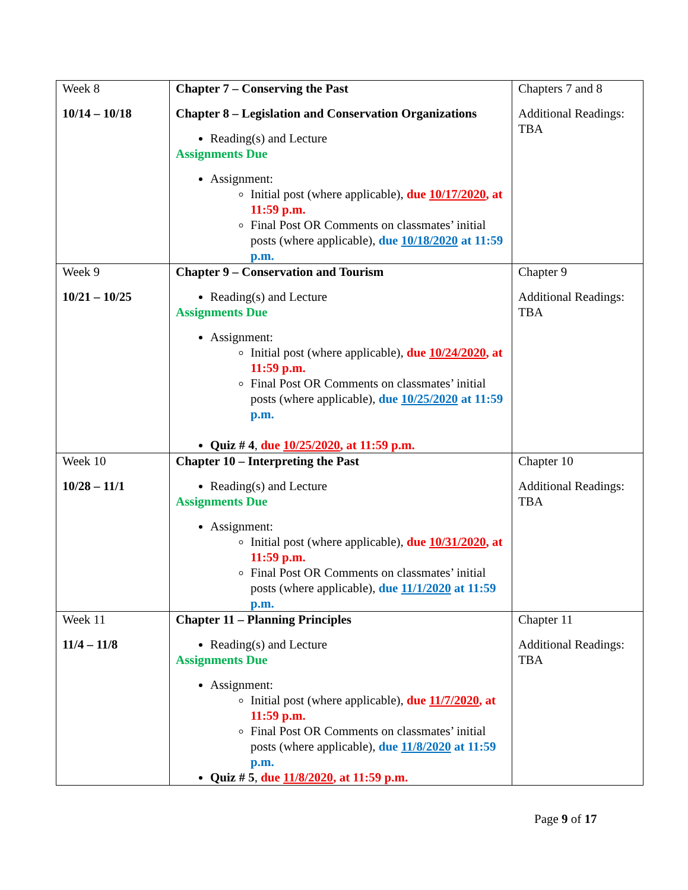| Week 8 10/14 – 10/18 | Chapter 7 – Conserving the Past Chapter 8 – Legislation and Conservation Organizations Reading(s) and Lecture Assignments Due Assignment: Initial post (where applicable), due 10/17/2020 , at 11:59 p.m. Final Post OR Comments on classmates’ initial posts (where applicable), due 10/18/2020 at 11:59 p.m. | Chapters 7 and 8 Additional Readings: TBA |
| Week 9 10/21 – 10/25 | Chapter 9 – Conservation and Tourism Reading(s) and Lecture Assignments Due Assignment: Initial post (where applicable), due 10/24/2020 , at 11:59 p.m. Final Post OR Comments on classmates’ initial posts (where applicable), due 10/25/2020 at 11:59 p.m. Quiz # 4 , due 10/25/2020 , at 11:59 p.m. | Chapter 9 Additional Readings: TBA |
| Week 10 10/28 – 11/1 | Chapter 10 – Interpreting the Past Reading(s) and Lecture Assignments Due Assignment: Initial post (where applicable), due 10/31/2020 , at 11:59 p.m. Final Post OR Comments on classmates’ initial posts (where applicable), due 11/1/2020 at 11:59 p.m. | Chapter 10 Additional Readings: TBA |
| Week 11 11/4 – 11/8 | Chapter 11 – Planning Principles Reading(s) and Lecture Assignments Due Assignment: Initial post (where applicable), due 11/7/2020 , at 11:59 p.m. Final Post OR Comments on classmates’ initial posts (where applicable), due 11/8/2020 at 11:59 p.m. Quiz # 5 , due 11/8/2020 , at 11:59 p.m. | Chapter 11 Additional Readings: TBA |
Page 9 of 17